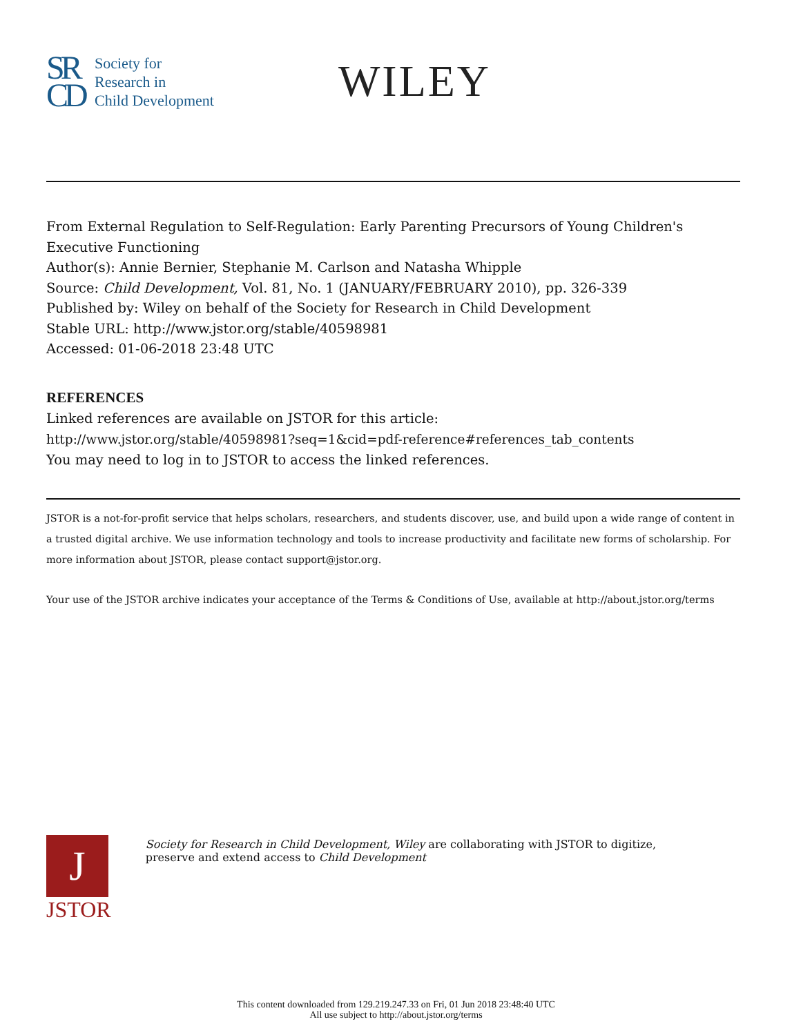SR
CD
Society for
Research in
Child Development
WILEY
From External Regulation to Self-Regulation: Early Parenting Precursors of Young Children's Executive Functioning
Author(s): Annie Bernier, Stephanie M. Carlson and Natasha Whipple
Source: Child Development, Vol. 81, No. 1 (JANUARY/FEBRUARY 2010), pp. 326-339
Published by: Wiley on behalf of the Society for Research in Child Development
Stable URL: http://www.jstor.org/stable/40598981
Accessed: 01-06-2018 23:48 UTC
REFERENCES
Linked references are available on JSTOR for this article:
http://www.jstor.org/stable/40598981?seq=1&cid=pdf-reference#references_tab_contents
You may need to log in to JSTOR to access the linked references.
JSTOR is a not-for-profit service that helps scholars, researchers, and students discover, use, and build upon a wide range of content in a trusted digital archive. We use information technology and tools to increase productivity and facilitate new forms of scholarship. For more information about JSTOR, please contact support@jstor.org.
Your use of the JSTOR archive indicates your acceptance of the Terms & Conditions of Use, available at http://about.jstor.org/terms
J
JSTOR
Society for Research in Child Development, Wiley are collaborating with JSTOR to digitize, preserve and extend access to Child Development
This content downloaded from 129.219.247.33 on Fri, 01 Jun 2018 23:48:40 UTC
All use subject to http://about.jstor.org/terms